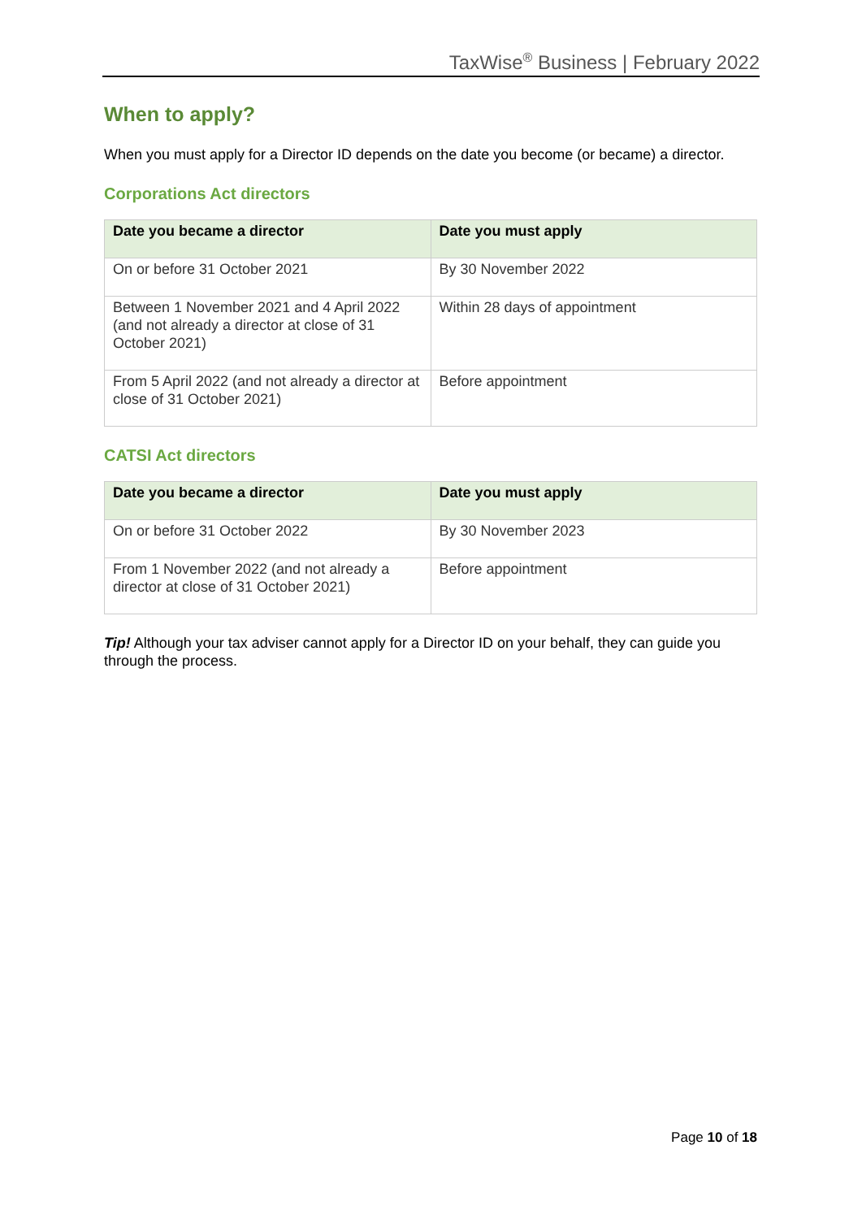TaxWise<sup>®</sup> Business | February 2022
When to apply?
When you must apply for a Director ID depends on the date you become (or became) a director.
Corporations Act directors
| Date you became a director | Date you must apply |
| --- | --- |
| On or before 31 October 2021 | By 30 November 2022 |
| Between 1 November 2021 and 4 April 2022 (and not already a director at close of 31 October 2021) | Within 28 days of appointment |
| From 5 April 2022 (and not already a director at close of 31 October 2021) | Before appointment |
CATSI Act directors
| Date you became a director | Date you must apply |
| --- | --- |
| On or before 31 October 2022 | By 30 November 2023 |
| From 1 November 2022 (and not already a director at close of 31 October 2021) | Before appointment |
Tip! Although your tax adviser cannot apply for a Director ID on your behalf, they can guide you through the process.
Page 10 of 18